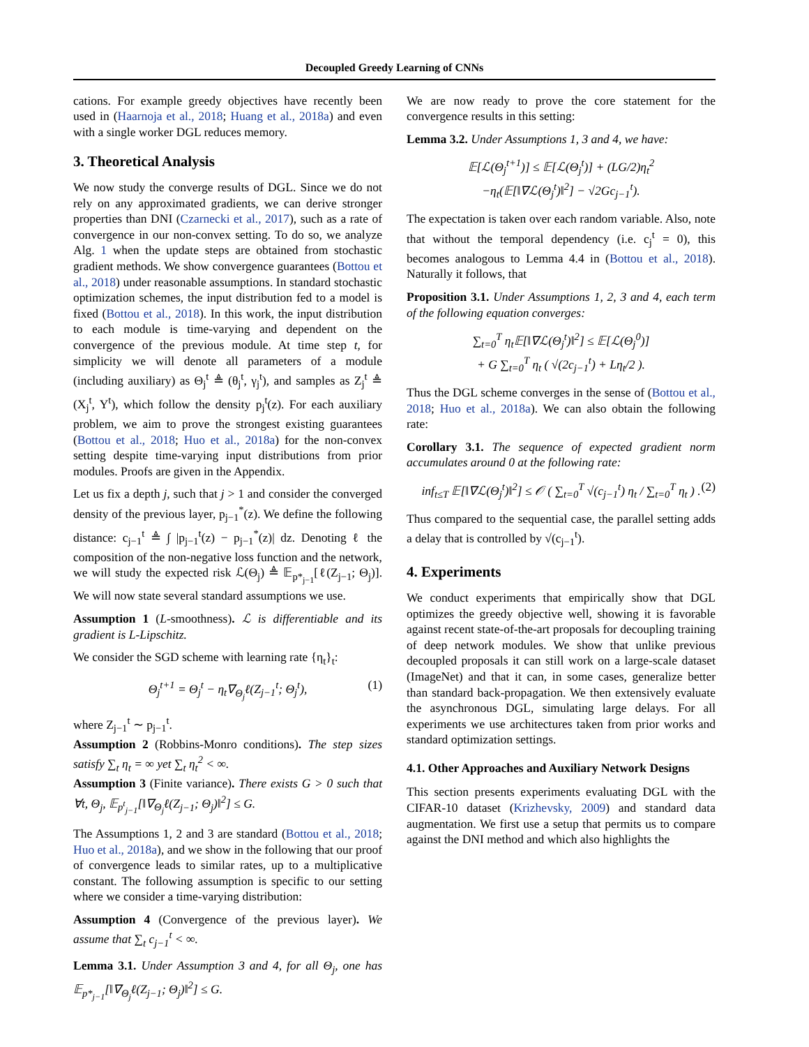Decoupled Greedy Learning of CNNs
cations. For example greedy objectives have recently been used in (Haarnoja et al., 2018; Huang et al., 2018a) and even with a single worker DGL reduces memory.
3. Theoretical Analysis
We now study the converge results of DGL. Since we do not rely on any approximated gradients, we can derive stronger properties than DNI (Czarnecki et al., 2017), such as a rate of convergence in our non-convex setting. To do so, we analyze Alg. 1 when the update steps are obtained from stochastic gradient methods. We show convergence guarantees (Bottou et al., 2018) under reasonable assumptions. In standard stochastic optimization schemes, the input distribution fed to a model is fixed (Bottou et al., 2018). In this work, the input distribution to each module is time-varying and dependent on the convergence of the previous module. At time step t, for simplicity we will denote all parameters of a module (including auxiliary) as Θ<sub>j</sub><sup>t</sup> ≜ (θ<sub>j</sub><sup>t</sup>, γ<sub>j</sub><sup>t</sup>), and samples as Z<sub>j</sub><sup>t</sup> ≜ (X<sub>j</sub><sup>t</sup>, Y<sup>t</sup>), which follow the density p<sub>j</sub><sup>t</sup>(z). For each auxiliary problem, we aim to prove the strongest existing guarantees (Bottou et al., 2018; Huo et al., 2018a) for the non-convex setting despite time-varying input distributions from prior modules. Proofs are given in the Appendix.
Let us fix a depth j, such that j > 1 and consider the converged density of the previous layer, p<sub>j−1</sub><sup>*</sup>(z). We define the following distance: c<sub>j−1</sub><sup>t</sup> ≜ ∫ |p<sub>j−1</sub><sup>t</sup>(z) − p<sub>j−1</sub><sup>*</sup>(z)| dz. Denoting ℓ the composition of the non-negative loss function and the network, we will study the expected risk ℒ(Θ<sub>j</sub>) ≜ 𝔼<sub>p*<sub>j−1</sub></sub>[ℓ(Z<sub>j−1</sub>; Θ<sub>j</sub>)]. We will now state several standard assumptions we use.
Assumption 1 (L-smoothness). ℒ is differentiable and its gradient is L-Lipschitz.
We consider the SGD scheme with learning rate {η<sub>t</sub>}<sub>t</sub>:
Θ<sub>j</sub><sup>t+1</sup> = Θ<sub>j</sub><sup>t</sup> − η<sub>t</sub>∇<sub>Θ<sub>j</sub></sub>ℓ(Z<sub>j−1</sub><sup>t</sup>; Θ<sub>j</sub><sup>t</sup>), (1)
where Z<sub>j−1</sub><sup>t</sup> ∼ p<sub>j−1</sub><sup>t</sup>.
Assumption 2 (Robbins-Monro conditions). The step sizes satisfy ∑<sub>t</sub> η<sub>t</sub> = ∞ yet ∑<sub>t</sub> η<sub>t</sub><sup>2</sup> < ∞.
Assumption 3 (Finite variance). There exists G > 0 such that ∀t, Θ<sub>j</sub>, 𝔼<sub>p<sup>t</sup><sub>j−1</sub></sub>[‖∇<sub>Θ<sub>j</sub></sub>ℓ(Z<sub>j−1</sub>; Θ<sub>j</sub>)‖<sup>2</sup>] ≤ G.
The Assumptions 1, 2 and 3 are standard (Bottou et al., 2018; Huo et al., 2018a), and we show in the following that our proof of convergence leads to similar rates, up to a multiplicative constant. The following assumption is specific to our setting where we consider a time-varying distribution:
Assumption 4 (Convergence of the previous layer). We assume that ∑<sub>t</sub> c<sub>j−1</sub><sup>t</sup> < ∞.
Lemma 3.1. Under Assumption 3 and 4, for all Θ<sub>j</sub>, one has 𝔼<sub>p*<sub>j−1</sub></sub>[‖∇<sub>Θ<sub>j</sub></sub>ℓ(Z<sub>j−1</sub>; Θ<sub>j</sub>)‖<sup>2</sup>] ≤ G.
We are now ready to prove the core statement for the convergence results in this setting:
Lemma 3.2. Under Assumptions 1, 3 and 4, we have:
𝔼[ℒ(Θ<sub>j</sub><sup>t+1</sup>)] ≤ 𝔼[ℒ(Θ<sub>j</sub><sup>t</sup>)] + (LG/2)η<sub>t</sub><sup>2</sup>
−η<sub>t</sub>(𝔼[‖∇ℒ(Θ<sub>j</sub><sup>t</sup>)‖<sup>2</sup>] − √2Gc<sub>j−1</sub><sup>t</sup>).
The expectation is taken over each random variable. Also, note that without the temporal dependency (i.e. c<sub>j</sub><sup>t</sup> = 0), this becomes analogous to Lemma 4.4 in (Bottou et al., 2018). Naturally it follows, that
Proposition 3.1. Under Assumptions 1, 2, 3 and 4, each term of the following equation converges:
∑<sub>t=0</sub><sup>T</sup> η<sub>t</sub>𝔼[‖∇ℒ(Θ<sub>j</sub><sup>t</sup>)‖<sup>2</sup>] ≤ 𝔼[ℒ(Θ<sub>j</sub><sup>0</sup>)]
+ G ∑<sub>t=0</sub><sup>T</sup> η<sub>t</sub> ( √(2c<sub>j−1</sub><sup>t</sup>) + Lη<sub>t</sub>/2 ).
Thus the DGL scheme converges in the sense of (Bottou et al., 2018; Huo et al., 2018a). We can also obtain the following rate:
Corollary 3.1. The sequence of expected gradient norm accumulates around 0 at the following rate:
inf<sub>t≤T</sub> 𝔼[‖∇ℒ(Θ<sub>j</sub><sup>t</sup>)‖<sup>2</sup>] ≤ 𝒪 ( ∑<sub>t=0</sub><sup>T</sup> √(c<sub>j−1</sub><sup>t</sup>) η<sub>t</sub> / ∑<sub>t=0</sub><sup>T</sup> η<sub>t</sub> ) . (2)
Thus compared to the sequential case, the parallel setting adds a delay that is controlled by √(c<sub>j−1</sub><sup>t</sup>).
4. Experiments
We conduct experiments that empirically show that DGL optimizes the greedy objective well, showing it is favorable against recent state-of-the-art proposals for decoupling training of deep network modules. We show that unlike previous decoupled proposals it can still work on a large-scale dataset (ImageNet) and that it can, in some cases, generalize better than standard back-propagation. We then extensively evaluate the asynchronous DGL, simulating large delays. For all experiments we use architectures taken from prior works and standard optimization settings.
4.1. Other Approaches and Auxiliary Network Designs
This section presents experiments evaluating DGL with the CIFAR-10 dataset (Krizhevsky, 2009) and standard data augmentation. We first use a setup that permits us to compare against the DNI method and which also highlights the